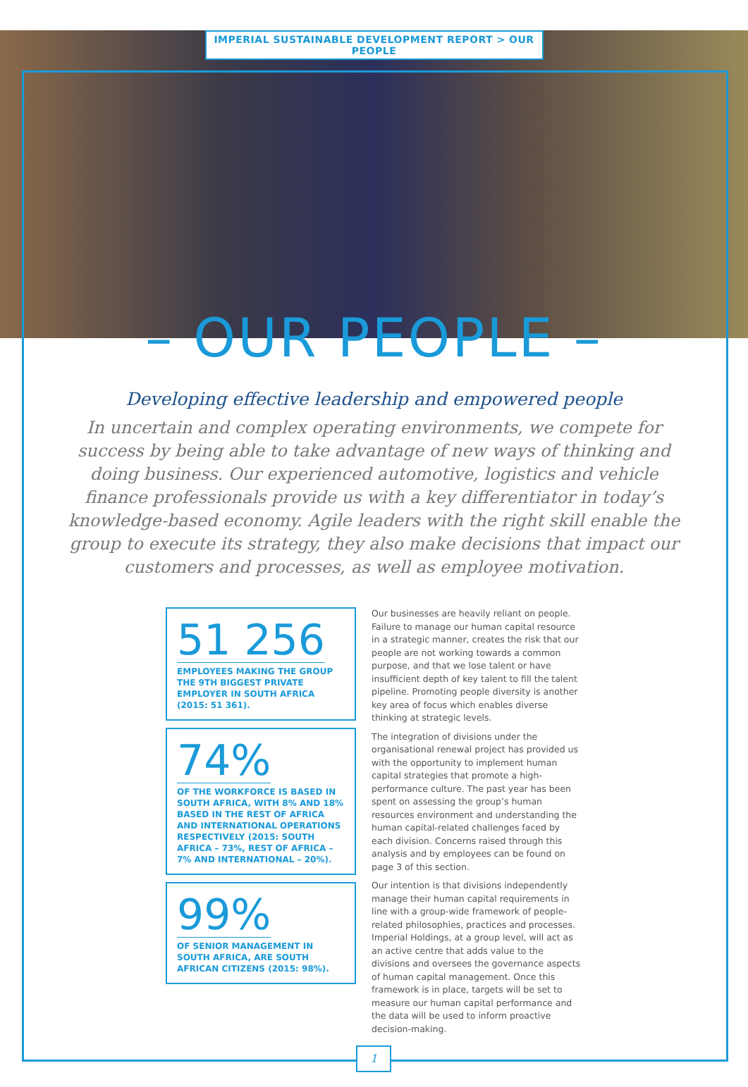IMPERIAL SUSTAINABLE DEVELOPMENT REPORT > OUR PEOPLE
– OUR PEOPLE –
Developing effective leadership and empowered people
In uncertain and complex operating environments, we compete for success by being able to take advantage of new ways of thinking and doing business. Our experienced automotive, logistics and vehicle finance professionals provide us with a key differentiator in today’s knowledge-based economy. Agile leaders with the right skill enable the group to execute its strategy, they also make decisions that impact our customers and processes, as well as employee motivation.
51 256
EMPLOYEES MAKING THE GROUP THE 9TH BIGGEST PRIVATE EMPLOYER IN SOUTH AFRICA (2015: 51 361).
74%
OF THE WORKFORCE IS BASED IN SOUTH AFRICA, WITH 8% AND 18% BASED IN THE REST OF AFRICA AND INTERNATIONAL OPERATIONS RESPECTIVELY (2015: SOUTH AFRICA – 73%, REST OF AFRICA – 7% AND INTERNATIONAL – 20%).
99%
OF SENIOR MANAGEMENT IN SOUTH AFRICA, ARE SOUTH AFRICAN CITIZENS (2015: 98%).
Our businesses are heavily reliant on people. Failure to manage our human capital resource in a strategic manner, creates the risk that our people are not working towards a common purpose, and that we lose talent or have insufficient depth of key talent to fill the talent pipeline. Promoting people diversity is another key area of focus which enables diverse thinking at strategic levels.
The integration of divisions under the organisational renewal project has provided us with the opportunity to implement human capital strategies that promote a high-performance culture. The past year has been spent on assessing the group’s human resources environment and understanding the human capital-related challenges faced by each division. Concerns raised through this analysis and by employees can be found on page 3 of this section.
Our intention is that divisions independently manage their human capital requirements in line with a group-wide framework of people-related philosophies, practices and processes. Imperial Holdings, at a group level, will act as an active centre that adds value to the divisions and oversees the governance aspects of human capital management. Once this framework is in place, targets will be set to measure our human capital performance and the data will be used to inform proactive decision-making.
1